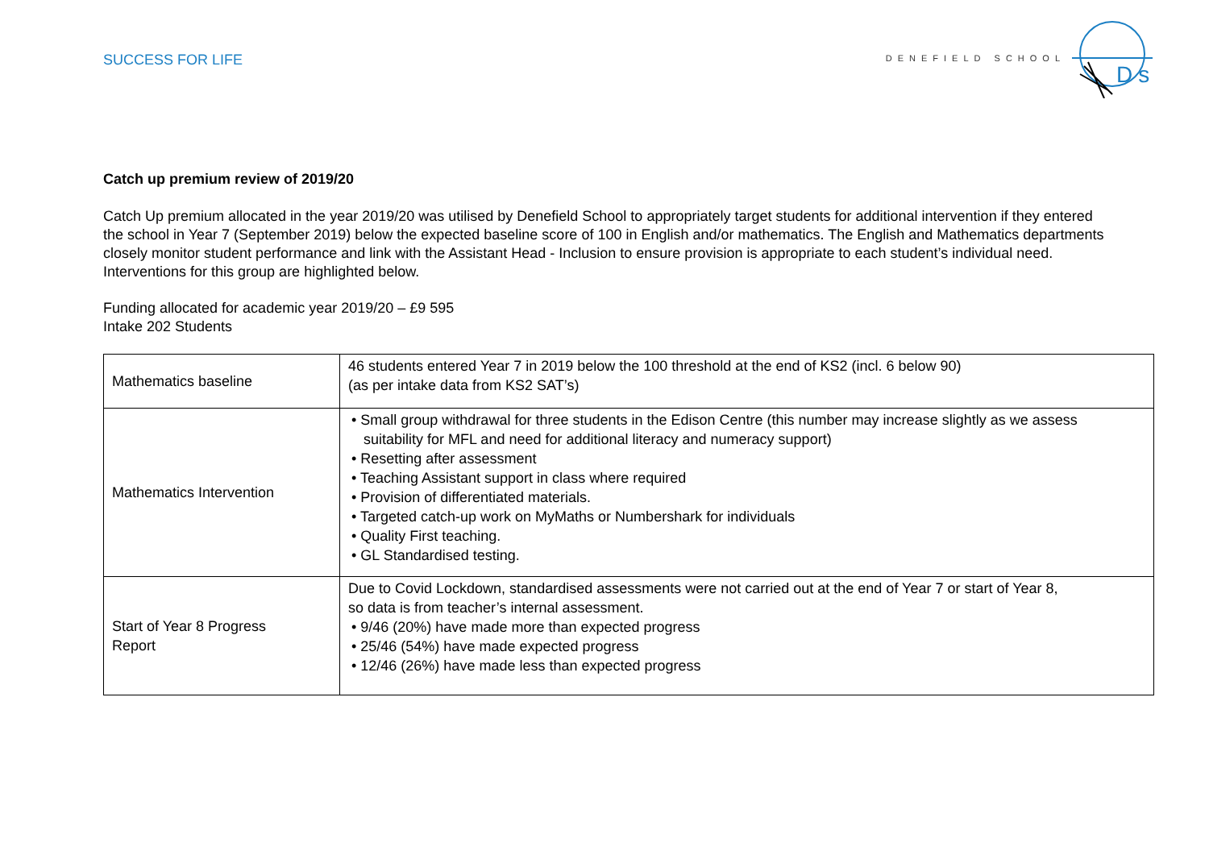SUCCESS FOR LIFE
DENEFIELD SCHOOL
Ds
Catch up premium review of 2019/20
Catch Up premium allocated in the year 2019/20 was utilised by Denefield School to appropriately target students for additional intervention if they entered the school in Year 7 (September 2019) below the expected baseline score of 100 in English and/or mathematics. The English and Mathematics departments closely monitor student performance and link with the Assistant Head - Inclusion to ensure provision is appropriate to each student’s individual need. Interventions for this group are highlighted below.
Funding allocated for academic year 2019/20 – £9 595
Intake 202 Students
| Mathematics baseline | 46 students entered Year 7 in 2019 below the 100 threshold at the end of KS2 (incl. 6 below 90) (as per intake data from KS2 SAT’s) |
| Mathematics Intervention | • Small group withdrawal for three students in the Edison Centre (this number may increase slightly as we assess suitability for MFL and need for additional literacy and numeracy support) • Resetting after assessment • Teaching Assistant support in class where required • Provision of differentiated materials. • Targeted catch-up work on MyMaths or Numbershark for individuals • Quality First teaching. • GL Standardised testing. |
| Start of Year 8 Progress Report | Due to Covid Lockdown, standardised assessments were not carried out at the end of Year 7 or start of Year 8, so data is from teacher’s internal assessment. • 9/46 (20%) have made more than expected progress • 25/46 (54%) have made expected progress • 12/46 (26%) have made less than expected progress |